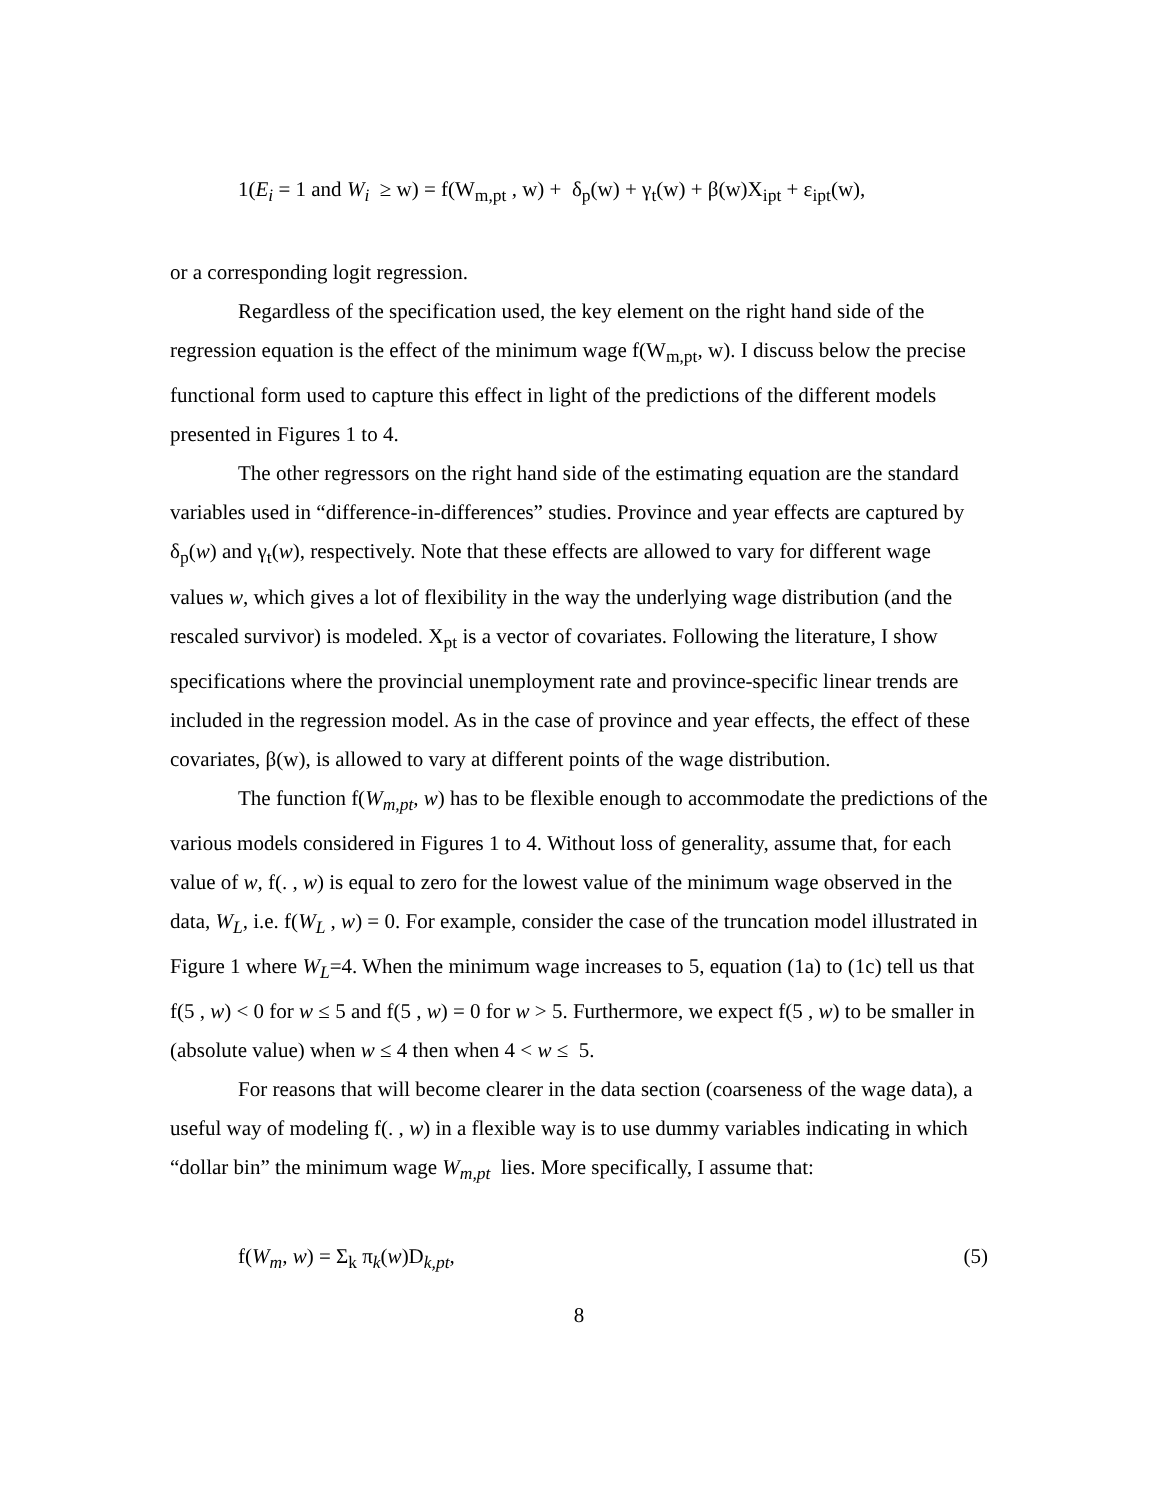1(E<sub>i</sub> = 1 and W<sub>i</sub> ≥ w) = f(W<sub>m,pt</sub> , w) + δ<sub>p</sub>(w) + γ<sub>t</sub>(w) + β(w)X<sub>ipt</sub> + ε<sub>ipt</sub>(w),
or a corresponding logit regression.
Regardless of the specification used, the key element on the right hand side of the regression equation is the effect of the minimum wage f(W<sub>m,pt</sub>, w). I discuss below the precise functional form used to capture this effect in light of the predictions of the different models presented in Figures 1 to 4.
The other regressors on the right hand side of the estimating equation are the standard variables used in “difference-in-differences” studies. Province and year effects are captured by δ<sub>p</sub>(w) and γ<sub>t</sub>(w), respectively. Note that these effects are allowed to vary for different wage values w, which gives a lot of flexibility in the way the underlying wage distribution (and the rescaled survivor) is modeled. X<sub>pt</sub> is a vector of covariates. Following the literature, I show specifications where the provincial unemployment rate and province-specific linear trends are included in the regression model. As in the case of province and year effects, the effect of these covariates, β(w), is allowed to vary at different points of the wage distribution.
The function f(W<sub>m,pt</sub>, w) has to be flexible enough to accommodate the predictions of the various models considered in Figures 1 to 4. Without loss of generality, assume that, for each value of w, f(. , w) is equal to zero for the lowest value of the minimum wage observed in the data, W<sub>L</sub>, i.e. f(W<sub>L</sub> , w) = 0. For example, consider the case of the truncation model illustrated in Figure 1 where W<sub>L</sub>=4. When the minimum wage increases to 5, equation (1a) to (1c) tell us that f(5 , w) < 0 for w ≤ 5 and f(5 , w) = 0 for w > 5. Furthermore, we expect f(5 , w) to be smaller in (absolute value) when w ≤ 4 then when 4 < w ≤ 5.
For reasons that will become clearer in the data section (coarseness of the wage data), a useful way of modeling f(. , w) in a flexible way is to use dummy variables indicating in which “dollar bin” the minimum wage W<sub>m,pt</sub> lies. More specifically, I assume that:
f(W<sub>m</sub>, w) = Σ<sub>k</sub> π<sub>k</sub>(w)D<sub>k,pt</sub>, (5)
8